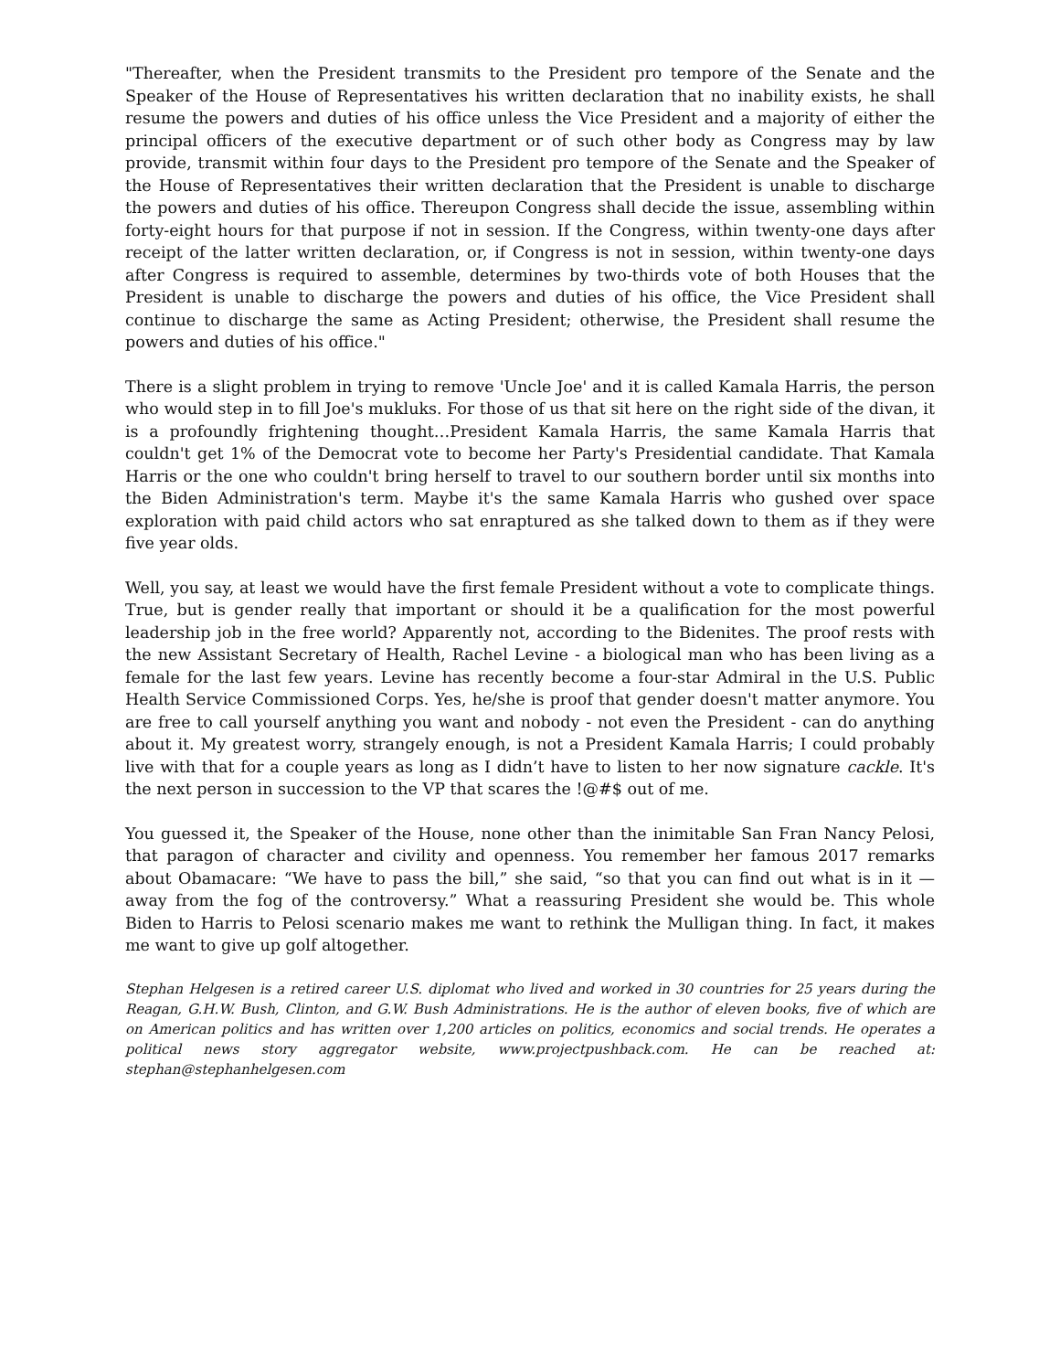"Thereafter, when the President transmits to the President pro tempore of the Senate and the Speaker of the House of Representatives his written declaration that no inability exists, he shall resume the powers and duties of his office unless the Vice President and a majority of either the principal officers of the executive department or of such other body as Congress may by law provide, transmit within four days to the President pro tempore of the Senate and the Speaker of the House of Representatives their written declaration that the President is unable to discharge the powers and duties of his office. Thereupon Congress shall decide the issue, assembling within forty-eight hours for that purpose if not in session. If the Congress, within twenty-one days after receipt of the latter written declaration, or, if Congress is not in session, within twenty-one days after Congress is required to assemble, determines by two-thirds vote of both Houses that the President is unable to discharge the powers and duties of his office, the Vice President shall continue to discharge the same as Acting President; otherwise, the President shall resume the powers and duties of his office."
There is a slight problem in trying to remove 'Uncle Joe' and it is called Kamala Harris, the person who would step in to fill Joe's mukluks. For those of us that sit here on the right side of the divan, it is a profoundly frightening thought…President Kamala Harris, the same Kamala Harris that couldn't get 1% of the Democrat vote to become her Party's Presidential candidate. That Kamala Harris or the one who couldn't bring herself to travel to our southern border until six months into the Biden Administration's term. Maybe it's the same Kamala Harris who gushed over space exploration with paid child actors who sat enraptured as she talked down to them as if they were five year olds.
Well, you say, at least we would have the first female President without a vote to complicate things. True, but is gender really that important or should it be a qualification for the most powerful leadership job in the free world? Apparently not, according to the Bidenites. The proof rests with the new Assistant Secretary of Health, Rachel Levine - a biological man who has been living as a female for the last few years. Levine has recently become a four-star Admiral in the U.S. Public Health Service Commissioned Corps. Yes, he/she is proof that gender doesn't matter anymore. You are free to call yourself anything you want and nobody - not even the President - can do anything about it. My greatest worry, strangely enough, is not a President Kamala Harris; I could probably live with that for a couple years as long as I didn’t have to listen to her now signature cackle. It's the next person in succession to the VP that scares the !@#$ out of me.
You guessed it, the Speaker of the House, none other than the inimitable San Fran Nancy Pelosi, that paragon of character and civility and openness. You remember her famous 2017 remarks about Obamacare: “We have to pass the bill,” she said, “so that you can find out what is in it — away from the fog of the controversy.” What a reassuring President she would be. This whole Biden to Harris to Pelosi scenario makes me want to rethink the Mulligan thing. In fact, it makes me want to give up golf altogether.
Stephan Helgesen is a retired career U.S. diplomat who lived and worked in 30 countries for 25 years during the Reagan, G.H.W. Bush, Clinton, and G.W. Bush Administrations. He is the author of eleven books, five of which are on American politics and has written over 1,200 articles on politics, economics and social trends. He operates a political news story aggregator website, www.projectpushback.com. He can be reached at: stephan@stephanhelgesen.com